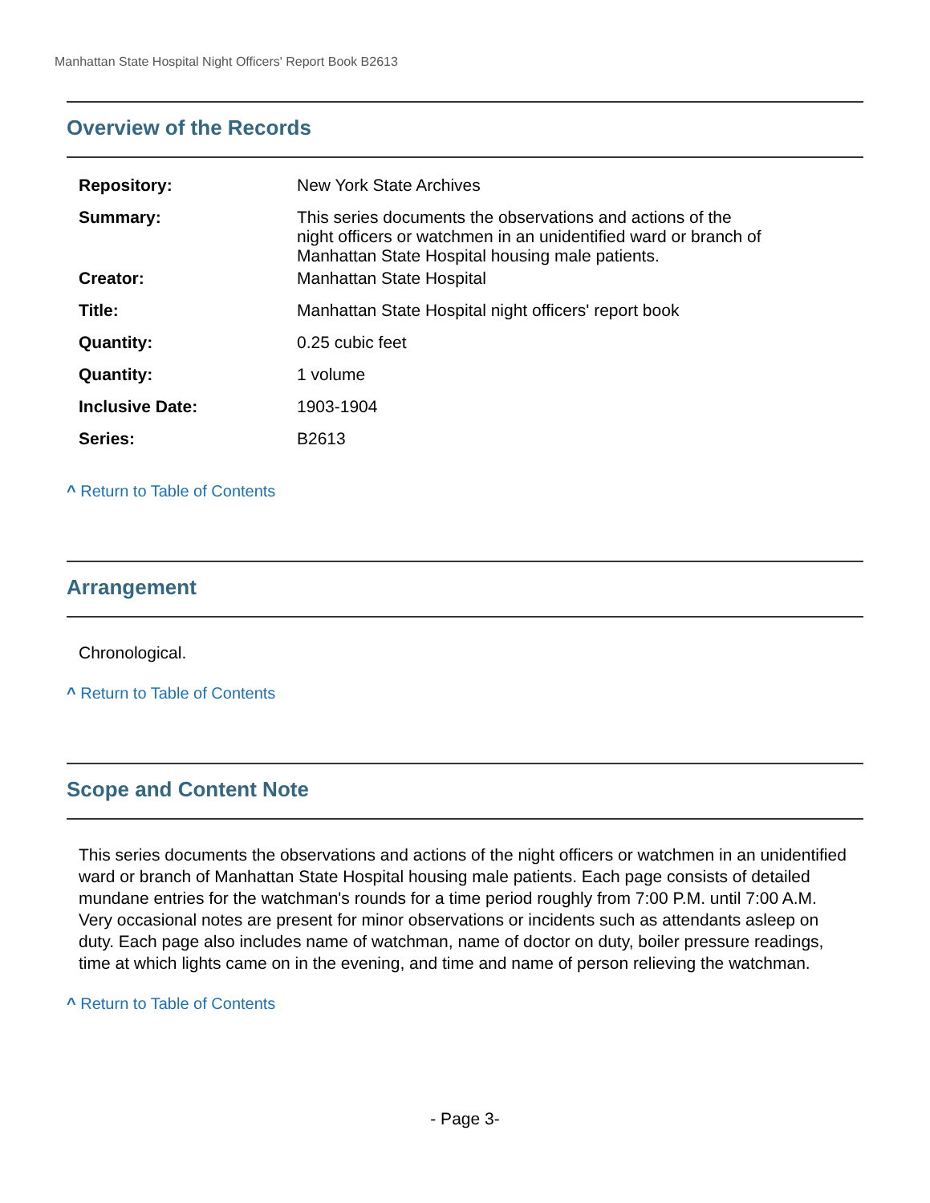Manhattan State Hospital Night Officers' Report Book B2613
Overview of the Records
| Repository: | New York State Archives |
| Summary: | This series documents the observations and actions of the night officers or watchmen in an unidentified ward or branch of Manhattan State Hospital housing male patients. |
| Creator: | Manhattan State Hospital |
| Title: | Manhattan State Hospital night officers' report book |
| Quantity: | 0.25 cubic feet |
| Quantity: | 1 volume |
| Inclusive Date: | 1903-1904 |
| Series: | B2613 |
^ Return to Table of Contents
Arrangement
Chronological.
^ Return to Table of Contents
Scope and Content Note
This series documents the observations and actions of the night officers or watchmen in an unidentified ward or branch of Manhattan State Hospital housing male patients. Each page consists of detailed mundane entries for the watchman's rounds for a time period roughly from 7:00 P.M. until 7:00 A.M. Very occasional notes are present for minor observations or incidents such as attendants asleep on duty. Each page also includes name of watchman, name of doctor on duty, boiler pressure readings, time at which lights came on in the evening, and time and name of person relieving the watchman.
^ Return to Table of Contents
- Page 3-